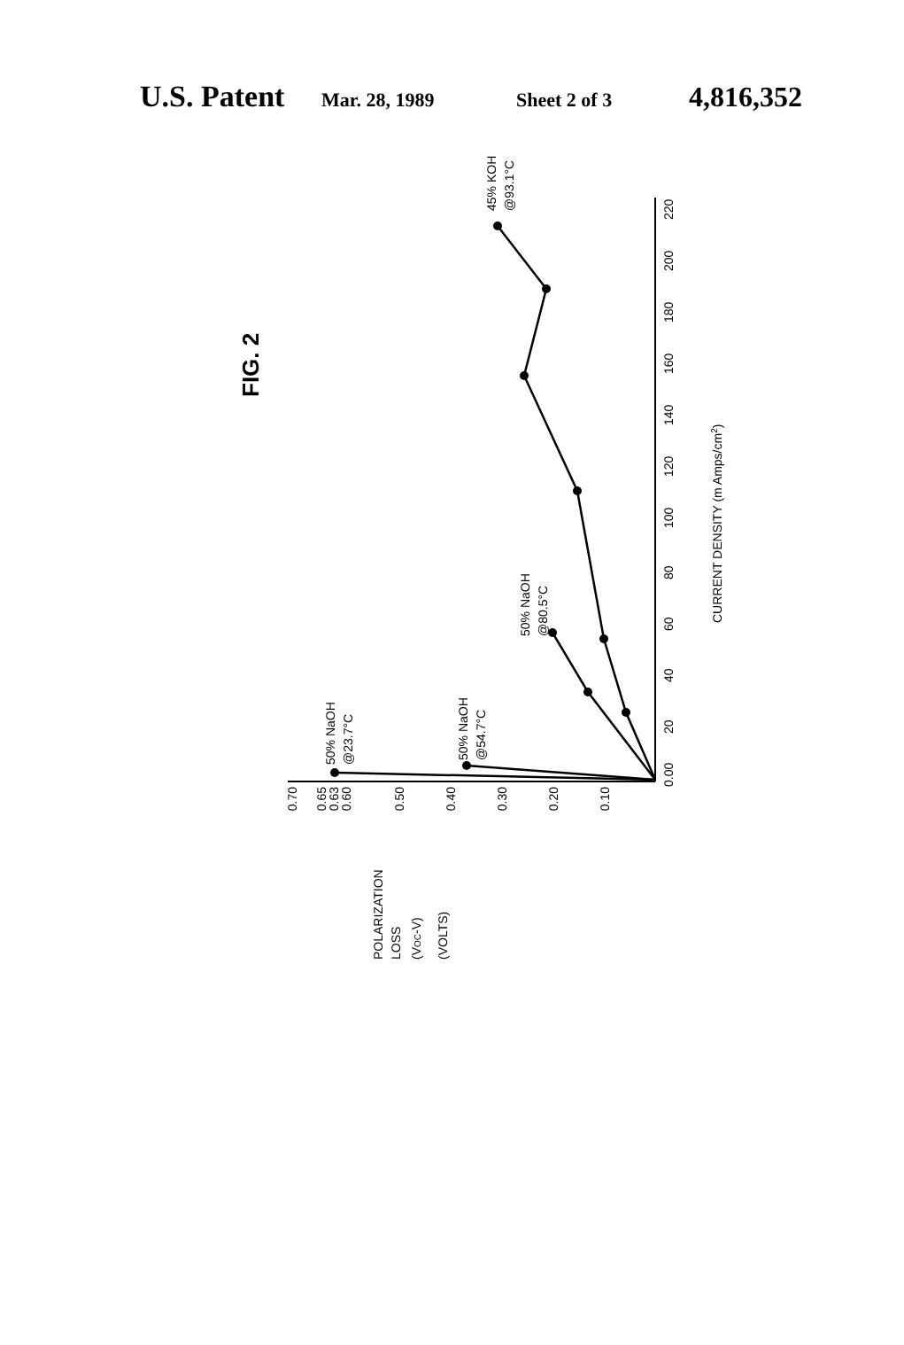U.S. Patent Mar. 28, 1989 Sheet 2 of 3 4,816,352
FIG. 2
0.70
0.65
0.63
0.60
0.50
0.40
0.30
0.20
0.10
0.00
20
40
60
80
100
120
140
160
180
200
220
CURRENT DENSITY (m Amps/cm2)
POLARIZATION
LOSS
(VOC-V)
(VOLTS)
50% NaOH
@23.7°C
50% NaOH
@54.7°C
50% NaOH
@80.5°C
45% KOH
@93.1°C